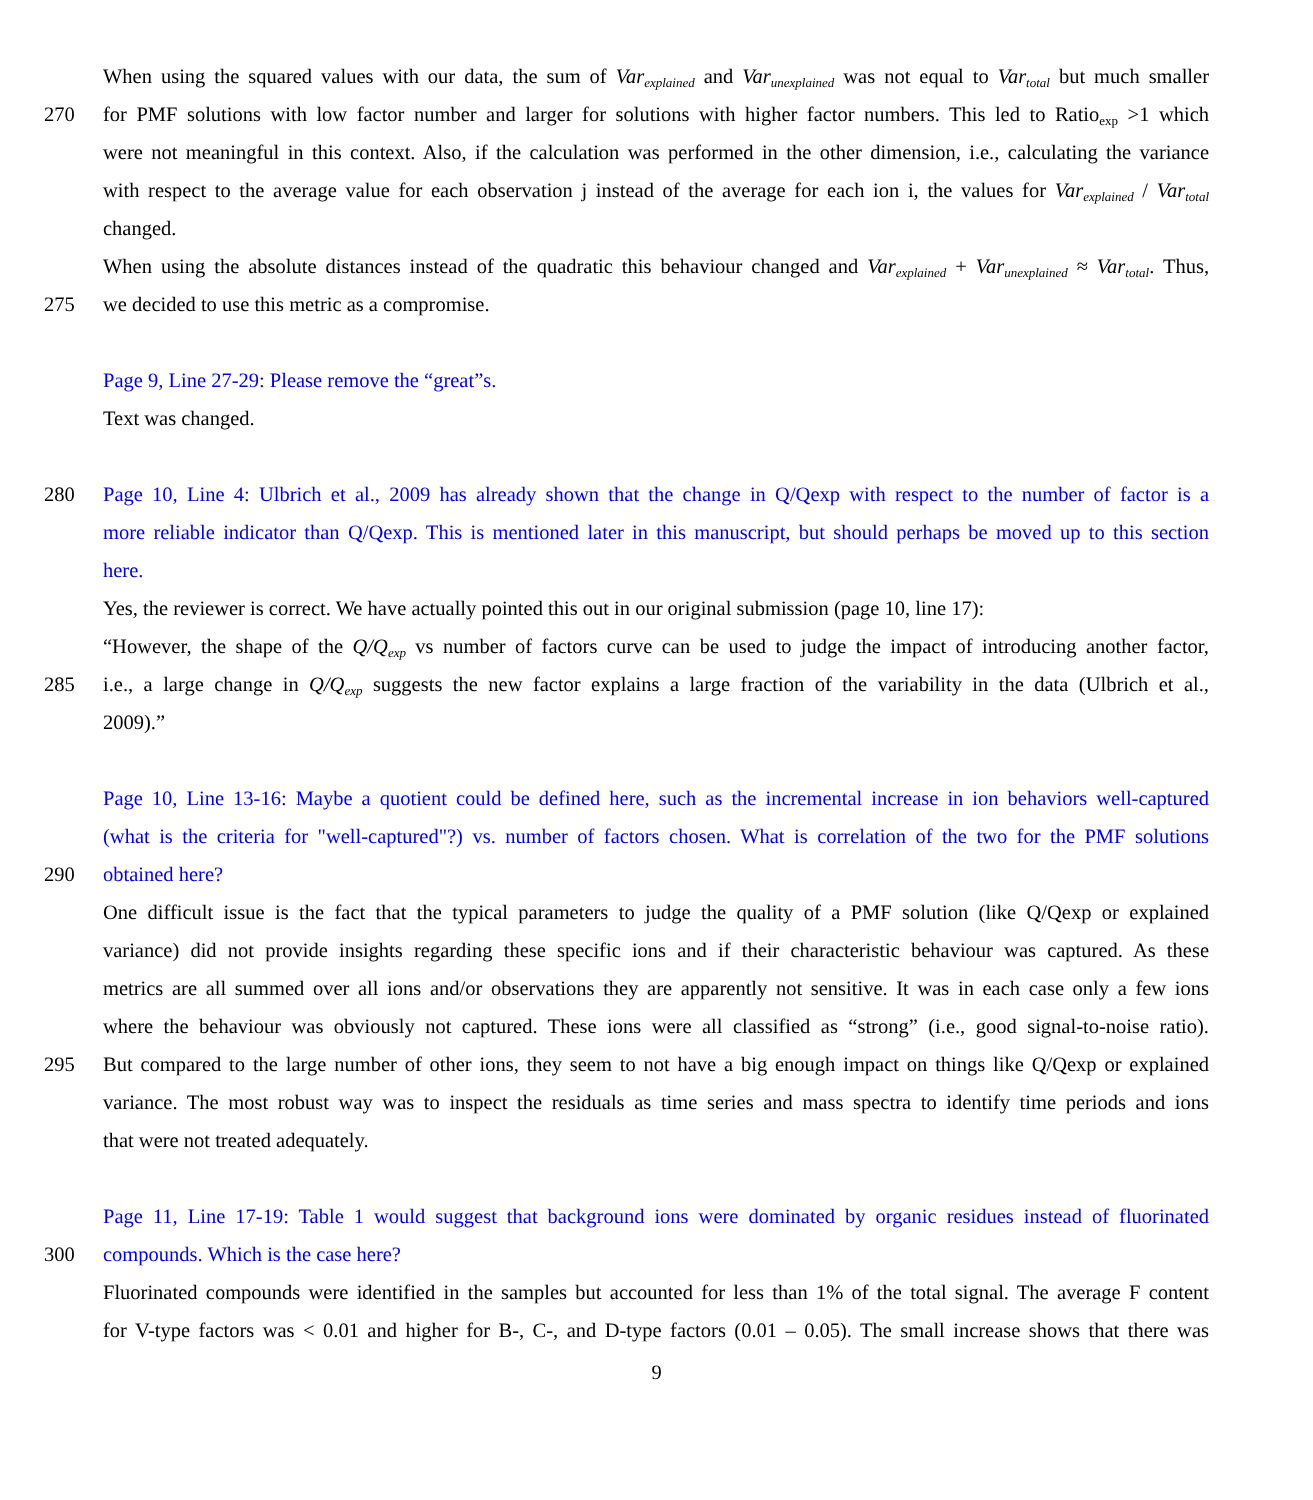When using the squared values with our data, the sum of Var<sub>explained</sub> and Var<sub>unexplained</sub> was not equal to Var<sub>total</sub> but much smaller
270 for PMF solutions with low factor number and larger for solutions with higher factor numbers. This led to Ratio<sub>exp</sub> >1 which
were not meaningful in this context. Also, if the calculation was performed in the other dimension, i.e., calculating the variance
with respect to the average value for each observation j instead of the average for each ion i, the values for Var<sub>explained</sub> / Var<sub>total</sub>
changed.
When using the absolute distances instead of the quadratic this behaviour changed and Var<sub>explained</sub> + Var<sub>unexplained</sub> ≈ Var<sub>total</sub>. Thus,
275 we decided to use this metric as a compromise.
Page 9, Line 27-29: Please remove the “great”s.
Text was changed.
280 Page 10, Line 4: Ulbrich et al., 2009 has already shown that the change in Q/Qexp with respect to the number of factor is a
more reliable indicator than Q/Qexp. This is mentioned later in this manuscript, but should perhaps be moved up to this section
here.
Yes, the reviewer is correct. We have actually pointed this out in our original submission (page 10, line 17):
“However, the shape of the Q/Q<sub>exp</sub> vs number of factors curve can be used to judge the impact of introducing another factor,
285 i.e., a large change in Q/Q<sub>exp</sub> suggests the new factor explains a large fraction of the variability in the data (Ulbrich et al.,
2009).”
Page 10, Line 13-16: Maybe a quotient could be defined here, such as the incremental increase in ion behaviors well-captured
(what is the criteria for "well-captured"?) vs. number of factors chosen. What is correlation of the two for the PMF solutions
290 obtained here?
One difficult issue is the fact that the typical parameters to judge the quality of a PMF solution (like Q/Qexp or explained
variance) did not provide insights regarding these specific ions and if their characteristic behaviour was captured. As these
metrics are all summed over all ions and/or observations they are apparently not sensitive. It was in each case only a few ions
where the behaviour was obviously not captured. These ions were all classified as “strong” (i.e., good signal-to-noise ratio).
295 But compared to the large number of other ions, they seem to not have a big enough impact on things like Q/Qexp or explained
variance. The most robust way was to inspect the residuals as time series and mass spectra to identify time periods and ions
that were not treated adequately.
Page 11, Line 17-19: Table 1 would suggest that background ions were dominated by organic residues instead of fluorinated
300 compounds. Which is the case here?
Fluorinated compounds were identified in the samples but accounted for less than 1% of the total signal. The average F content
for V-type factors was < 0.01 and higher for B-, C-, and D-type factors (0.01 – 0.05). The small increase shows that there was
9